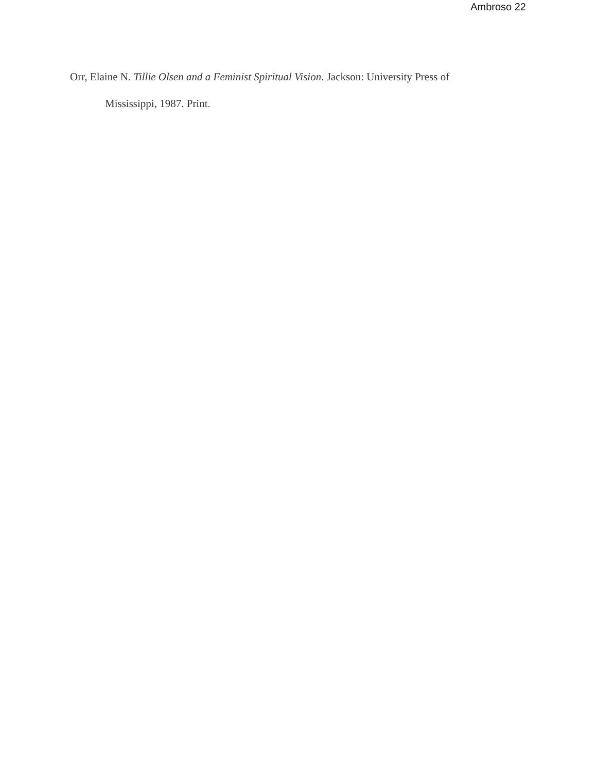Ambroso 22
Orr, Elaine N. Tillie Olsen and a Feminist Spiritual Vision. Jackson: University Press of Mississippi, 1987. Print.